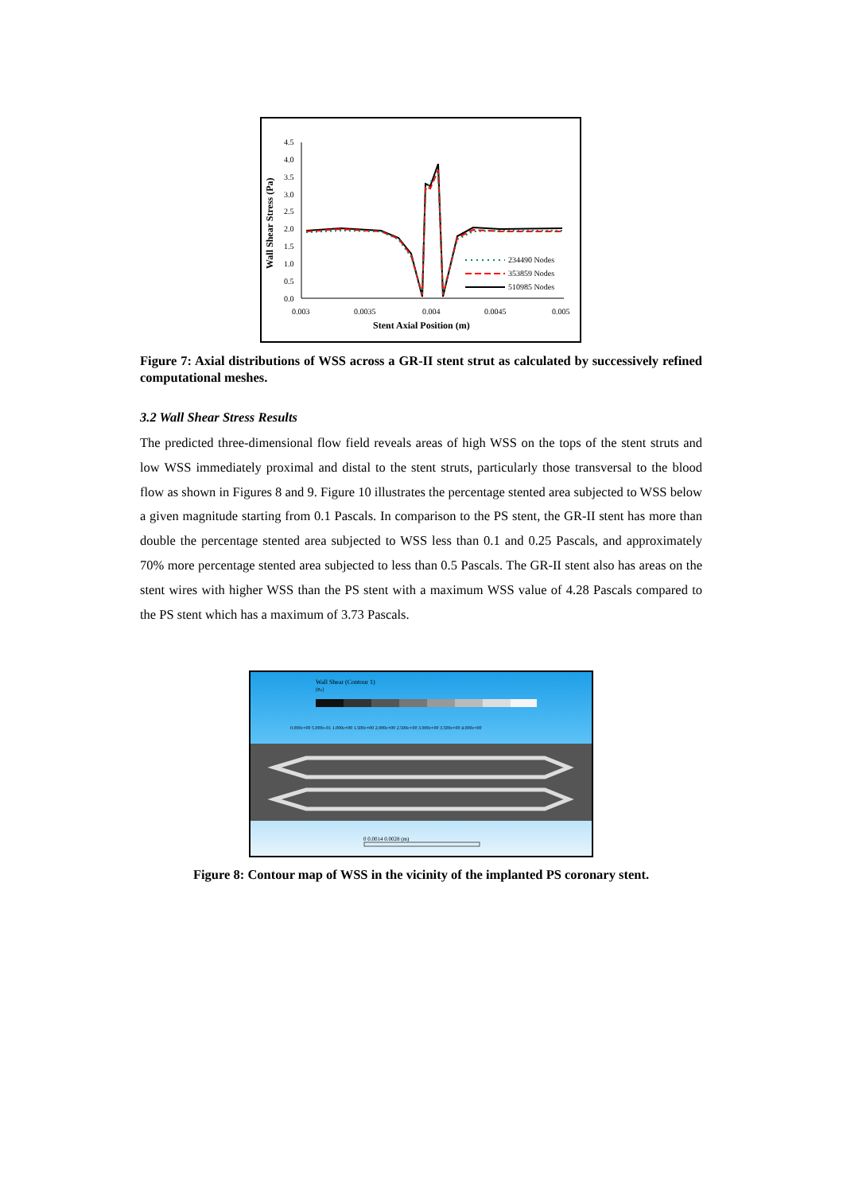Wall Shear Stress (Pa)
4.5
4.0
3.5
3.0
2.5
2.0
1.5
1.0
0.5
0.0
0.003
0.0035
0.004
0.0045
0.005
Stent Axial Position (m)
234490 Nodes
353859 Nodes
510985 Nodes
Figure 7: Axial distributions of WSS across a GR-II stent strut as calculated by successively refined computational meshes.
3.2 Wall Shear Stress Results
The predicted three-dimensional flow field reveals areas of high WSS on the tops of the stent struts and low WSS immediately proximal and distal to the stent struts, particularly those transversal to the blood flow as shown in Figures 8 and 9. Figure 10 illustrates the percentage stented area subjected to WSS below a given magnitude starting from 0.1 Pascals. In comparison to the PS stent, the GR-II stent has more than double the percentage stented area subjected to WSS less than 0.1 and 0.25 Pascals, and approximately 70% more percentage stented area subjected to less than 0.5 Pascals. The GR-II stent also has areas on the stent wires with higher WSS than the PS stent with a maximum WSS value of 4.28 Pascals compared to the PS stent which has a maximum of 3.73 Pascals.
Wall Shear (Contour 1)
[Pa]
0.000e+00 5.000e-01 1.000e+00 1.500e+00 2.000e+00 2.500e+00 3.000e+00 3.500e+00 4.000e+00
0 0.0014 0.0028 (m)
Figure 8: Contour map of WSS in the vicinity of the implanted PS coronary stent.